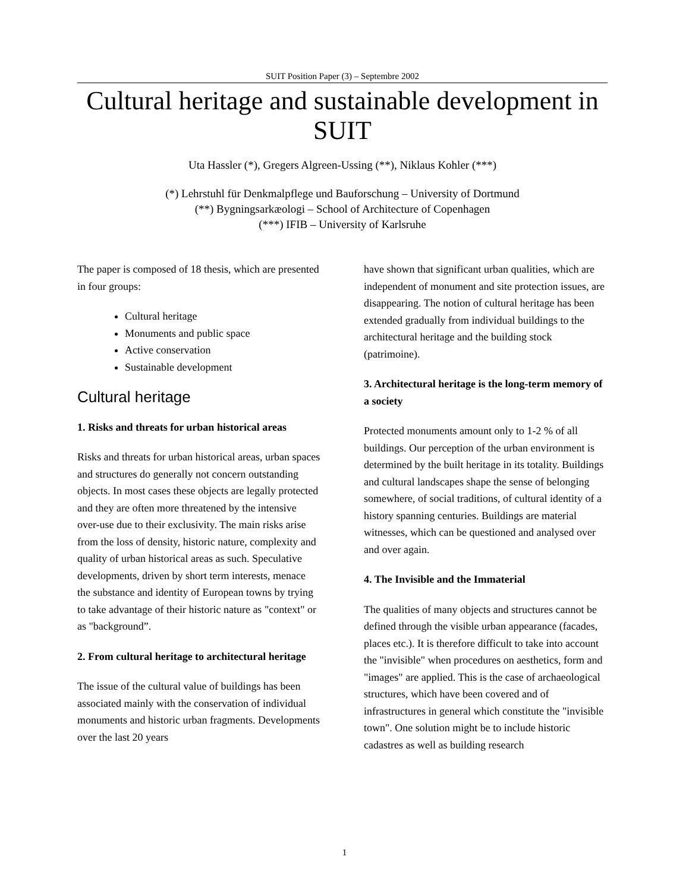SUIT Position Paper (3) – Septembre 2002
Cultural heritage and sustainable development in SUIT
Uta Hassler (*), Gregers Algreen-Ussing (**), Niklaus Kohler (***)
(*) Lehrstuhl für Denkmalpflege und Bauforschung – University of Dortmund
(**) Bygningsarkæologi – School of Architecture of Copenhagen
(***) IFIB – University of Karlsruhe
The paper is composed of 18 thesis, which are presented in four groups:
Cultural heritage
Monuments and public space
Active conservation
Sustainable development
Cultural heritage
1. Risks and threats for urban historical areas
Risks and threats for urban historical areas, urban spaces and structures do generally not concern outstanding objects. In most cases these objects are legally protected and they are often more threatened by the intensive over-use due to their exclusivity. The main risks arise from the loss of density, historic nature, complexity and quality of urban historical areas as such. Speculative developments, driven by short term interests, menace the substance and identity of European towns by trying to take advantage of their historic nature as "context" or as "background”.
2. From cultural heritage to architectural heritage
The issue of the cultural value of buildings has been associated mainly with the conservation of individual monuments and historic urban fragments. Developments over the last 20 years
have shown that significant urban qualities, which are independent of monument and site protection issues, are disappearing. The notion of cultural heritage has been extended gradually from individual buildings to the architectural heritage and the building stock (patrimoine).
3. Architectural heritage is the long-term memory of a society
Protected monuments amount only to 1-2 % of all buildings. Our perception of the urban environment is determined by the built heritage in its totality. Buildings and cultural landscapes shape the sense of belonging somewhere, of social traditions, of cultural identity of a history spanning centuries. Buildings are material witnesses, which can be questioned and analysed over and over again.
4. The Invisible and the Immaterial
The qualities of many objects and structures cannot be defined through the visible urban appearance (facades, places etc.). It is therefore difficult to take into account the "invisible" when procedures on aesthetics, form and "images" are applied. This is the case of archaeological structures, which have been covered and of infrastructures in general which constitute the "invisible town". One solution might be to include historic cadastres as well as building research
1